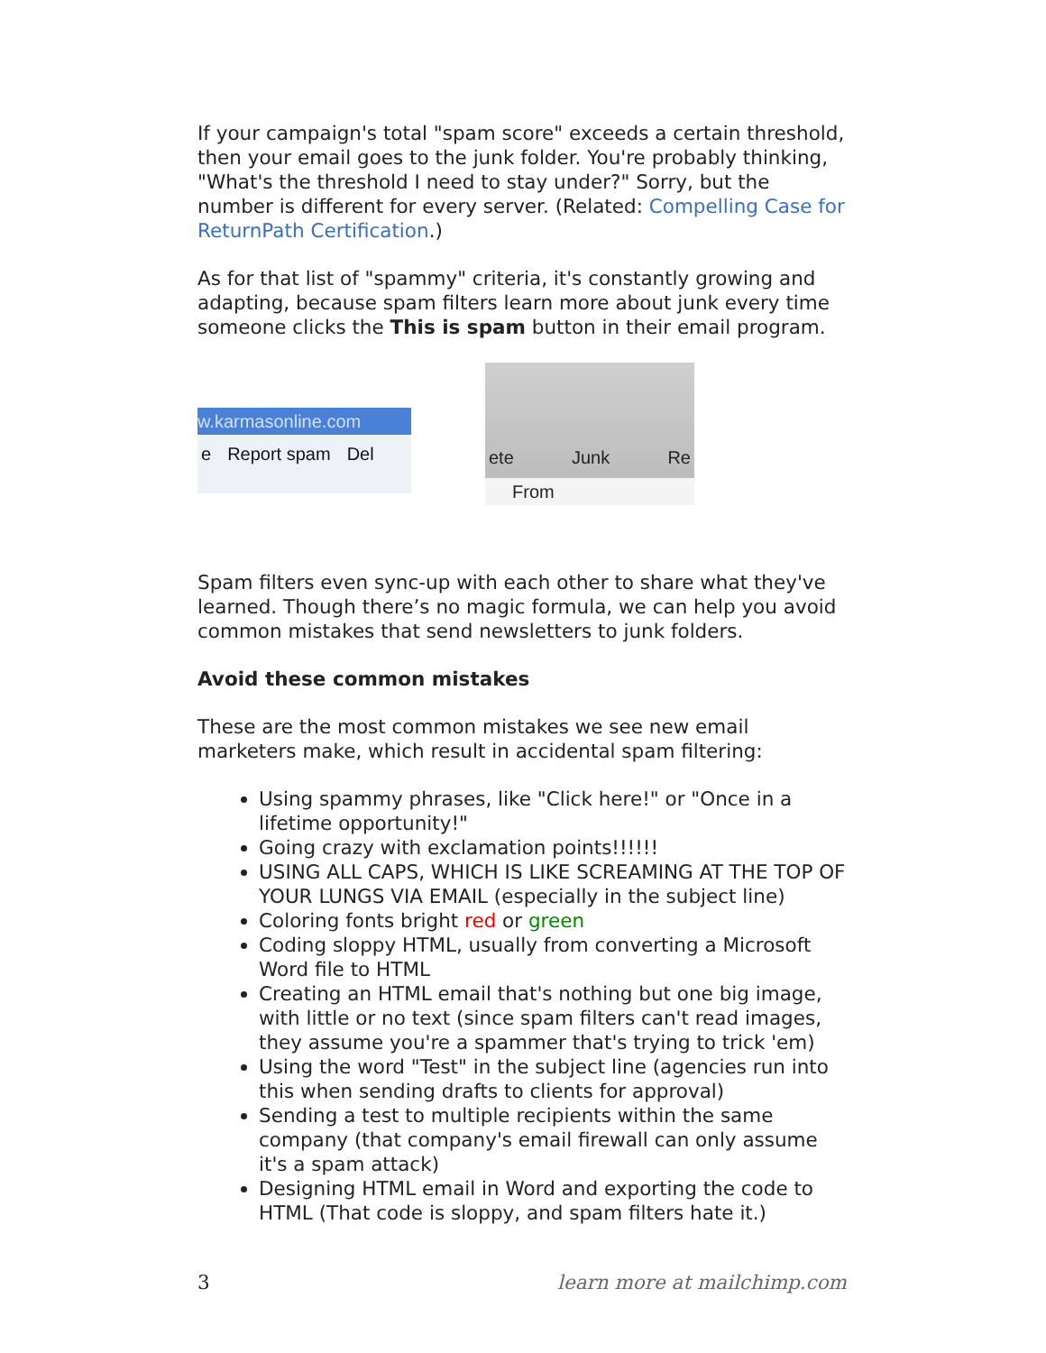If your campaign's total "spam score" exceeds a certain threshold, then your email goes to the junk folder. You're probably thinking, "What's the threshold I need to stay under?" Sorry, but the number is different for every server. (Related: Compelling Case for ReturnPath Certification.)
As for that list of "spammy" criteria, it's constantly growing and adapting, because spam filters learn more about junk every time someone clicks the This is spam button in their email program.
w.karmasonline.com
e Report spam Del
ete Junk Re
From
Spam filters even sync-up with each other to share what they've learned. Though there’s no magic formula, we can help you avoid common mistakes that send newsletters to junk folders.
Avoid these common mistakes
These are the most common mistakes we see new email marketers make, which result in accidental spam filtering:
Using spammy phrases, like "Click here!" or "Once in a lifetime opportunity!"
Going crazy with exclamation points!!!!!!
USING ALL CAPS, WHICH IS LIKE SCREAMING AT THE TOP OF YOUR LUNGS VIA EMAIL (especially in the subject line)
Coloring fonts bright red or green
Coding sloppy HTML, usually from converting a Microsoft Word file to HTML
Creating an HTML email that's nothing but one big image, with little or no text (since spam filters can't read images, they assume you're a spammer that's trying to trick 'em)
Using the word "Test" in the subject line (agencies run into this when sending drafts to clients for approval)
Sending a test to multiple recipients within the same company (that company's email firewall can only assume it's a spam attack)
Designing HTML email in Word and exporting the code to HTML (That code is sloppy, and spam filters hate it.)
3 learn more at mailchimp.com